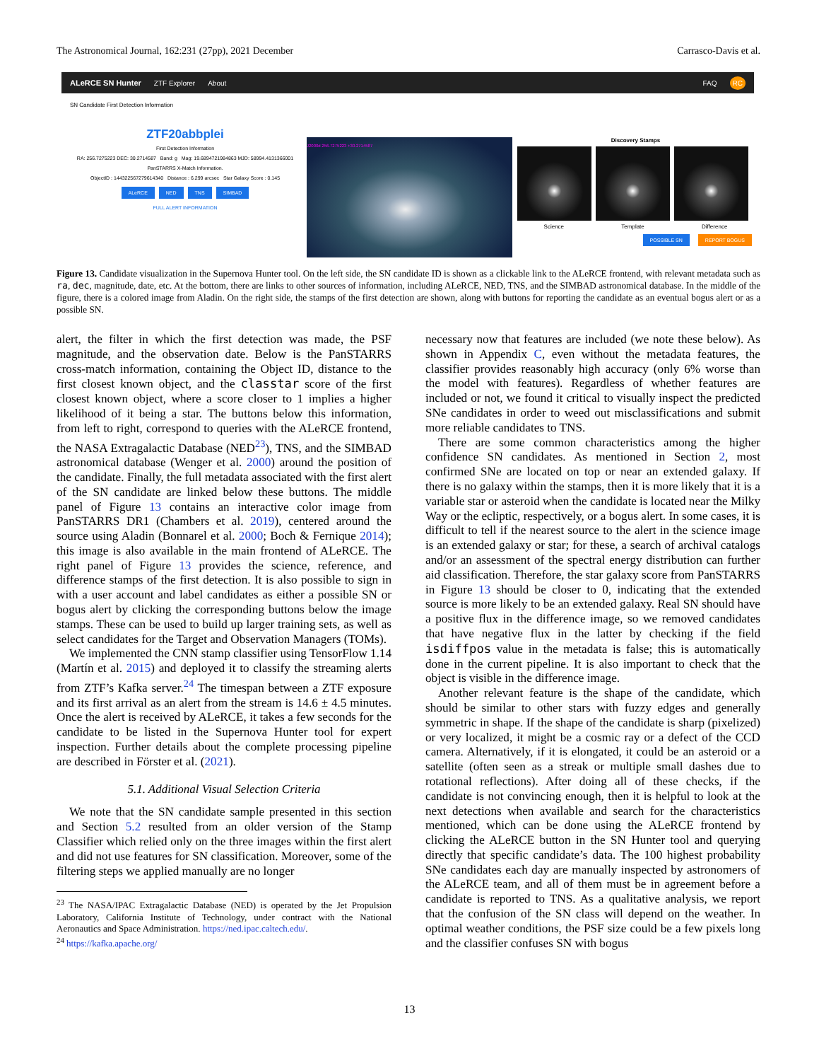The Astronomical Journal, 162:231 (27pp), 2021 December Carrasco-Davis et al.
ALeRCE SN Hunter ZTF Explorer About FAQ RC
SN Candidate First Detection Information
ZTF20abbplei
First Detection Information
RA: 256.7275223 DEC: 30.2714587 Band: g Mag: 19.6894721984863 MJD: 58994.4131366001
PanSTARRS X-Match Information.
ObjectID : 144322567279614340 Distance : 6.299 arcsec Star Galaxy Score : 0.145
ALeRCE NED TNS SIMBAD
FULL ALERT INFORMATION
J2000d 256.7275223 +30.2714587
Discovery Stamps
Science Template Difference
POSSIBLE SN REPORT BOGUS
Figure 13. Candidate visualization in the Supernova Hunter tool. On the left side, the SN candidate ID is shown as a clickable link to the ALeRCE frontend, with relevant metadata such as ra, dec, magnitude, date, etc. At the bottom, there are links to other sources of information, including ALeRCE, NED, TNS, and the SIMBAD astronomical database. In the middle of the figure, there is a colored image from Aladin. On the right side, the stamps of the first detection are shown, along with buttons for reporting the candidate as an eventual bogus alert or as a possible SN.
alert, the filter in which the first detection was made, the PSF magnitude, and the observation date. Below is the PanSTARRS cross-match information, containing the Object ID, distance to the first closest known object, and the classtar score of the first closest known object, where a score closer to 1 implies a higher likelihood of it being a star. The buttons below this information, from left to right, correspond to queries with the ALeRCE frontend, the NASA Extragalactic Database (NED<sup>23</sup>), TNS, and the SIMBAD astronomical database (Wenger et al. 2000) around the position of the candidate. Finally, the full metadata associated with the first alert of the SN candidate are linked below these buttons. The middle panel of Figure 13 contains an interactive color image from PanSTARRS DR1 (Chambers et al. 2019), centered around the source using Aladin (Bonnarel et al. 2000; Boch & Fernique 2014); this image is also available in the main frontend of ALeRCE. The right panel of Figure 13 provides the science, reference, and difference stamps of the first detection. It is also possible to sign in with a user account and label candidates as either a possible SN or bogus alert by clicking the corresponding buttons below the image stamps. These can be used to build up larger training sets, as well as select candidates for the Target and Observation Managers (TOMs).
We implemented the CNN stamp classifier using TensorFlow 1.14 (Martín et al. 2015) and deployed it to classify the streaming alerts from ZTF’s Kafka server.<sup>24</sup> The timespan between a ZTF exposure and its first arrival as an alert from the stream is 14.6 ± 4.5 minutes. Once the alert is received by ALeRCE, it takes a few seconds for the candidate to be listed in the Supernova Hunter tool for expert inspection. Further details about the complete processing pipeline are described in Förster et al. (2021).
5.1. Additional Visual Selection Criteria
We note that the SN candidate sample presented in this section and Section 5.2 resulted from an older version of the Stamp Classifier which relied only on the three images within the first alert and did not use features for SN classification. Moreover, some of the filtering steps we applied manually are no longer
<sup>23</sup> The NASA/IPAC Extragalactic Database (NED) is operated by the Jet Propulsion Laboratory, California Institute of Technology, under contract with the National Aeronautics and Space Administration. https://ned.ipac.caltech.edu/.
<sup>24</sup> https://kafka.apache.org/
necessary now that features are included (we note these below). As shown in Appendix C, even without the metadata features, the classifier provides reasonably high accuracy (only 6% worse than the model with features). Regardless of whether features are included or not, we found it critical to visually inspect the predicted SNe candidates in order to weed out misclassifications and submit more reliable candidates to TNS.
There are some common characteristics among the higher confidence SN candidates. As mentioned in Section 2, most confirmed SNe are located on top or near an extended galaxy. If there is no galaxy within the stamps, then it is more likely that it is a variable star or asteroid when the candidate is located near the Milky Way or the ecliptic, respectively, or a bogus alert. In some cases, it is difficult to tell if the nearest source to the alert in the science image is an extended galaxy or star; for these, a search of archival catalogs and/or an assessment of the spectral energy distribution can further aid classification. Therefore, the star galaxy score from PanSTARRS in Figure 13 should be closer to 0, indicating that the extended source is more likely to be an extended galaxy. Real SN should have a positive flux in the difference image, so we removed candidates that have negative flux in the latter by checking if the field isdiffpos value in the metadata is false; this is automatically done in the current pipeline. It is also important to check that the object is visible in the difference image.
Another relevant feature is the shape of the candidate, which should be similar to other stars with fuzzy edges and generally symmetric in shape. If the shape of the candidate is sharp (pixelized) or very localized, it might be a cosmic ray or a defect of the CCD camera. Alternatively, if it is elongated, it could be an asteroid or a satellite (often seen as a streak or multiple small dashes due to rotational reflections). After doing all of these checks, if the candidate is not convincing enough, then it is helpful to look at the next detections when available and search for the characteristics mentioned, which can be done using the ALeRCE frontend by clicking the ALeRCE button in the SN Hunter tool and querying directly that specific candidate’s data. The 100 highest probability SNe candidates each day are manually inspected by astronomers of the ALeRCE team, and all of them must be in agreement before a candidate is reported to TNS. As a qualitative analysis, we report that the confusion of the SN class will depend on the weather. In optimal weather conditions, the PSF size could be a few pixels long and the classifier confuses SN with bogus
13